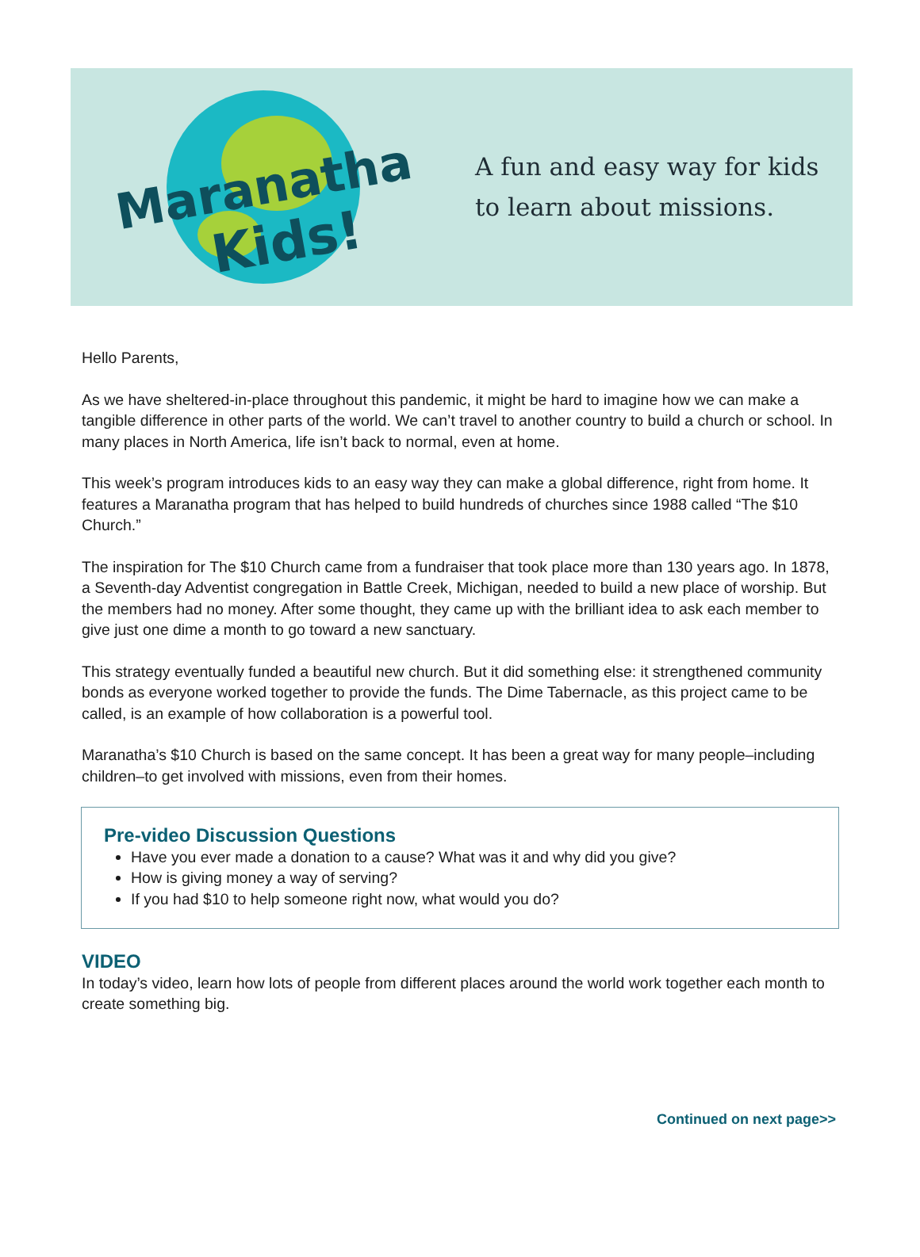Maranatha
Kids!
A fun and easy way for kids
to learn about missions.
Hello Parents,
As we have sheltered-in-place throughout this pandemic, it might be hard to imagine how we can make a tangible difference in other parts of the world. We can’t travel to another country to build a church or school. In many places in North America, life isn’t back to normal, even at home.
This week’s program introduces kids to an easy way they can make a global difference, right from home. It features a Maranatha program that has helped to build hundreds of churches since 1988 called “The $10 Church.”
The inspiration for The $10 Church came from a fundraiser that took place more than 130 years ago. In 1878, a Seventh-day Adventist congregation in Battle Creek, Michigan, needed to build a new place of worship. But the members had no money. After some thought, they came up with the brilliant idea to ask each member to give just one dime a month to go toward a new sanctuary.
This strategy eventually funded a beautiful new church. But it did something else: it strengthened community bonds as everyone worked together to provide the funds. The Dime Tabernacle, as this project came to be called, is an example of how collaboration is a powerful tool.
Maranatha’s $10 Church is based on the same concept. It has been a great way for many people–including children–to get involved with missions, even from their homes.
Pre-video Discussion Questions
Have you ever made a donation to a cause? What was it and why did you give?
How is giving money a way of serving?
If you had $10 to help someone right now, what would you do?
VIDEO
In today’s video, learn how lots of people from different places around the world work together each month to create something big.
Continued on next page>>